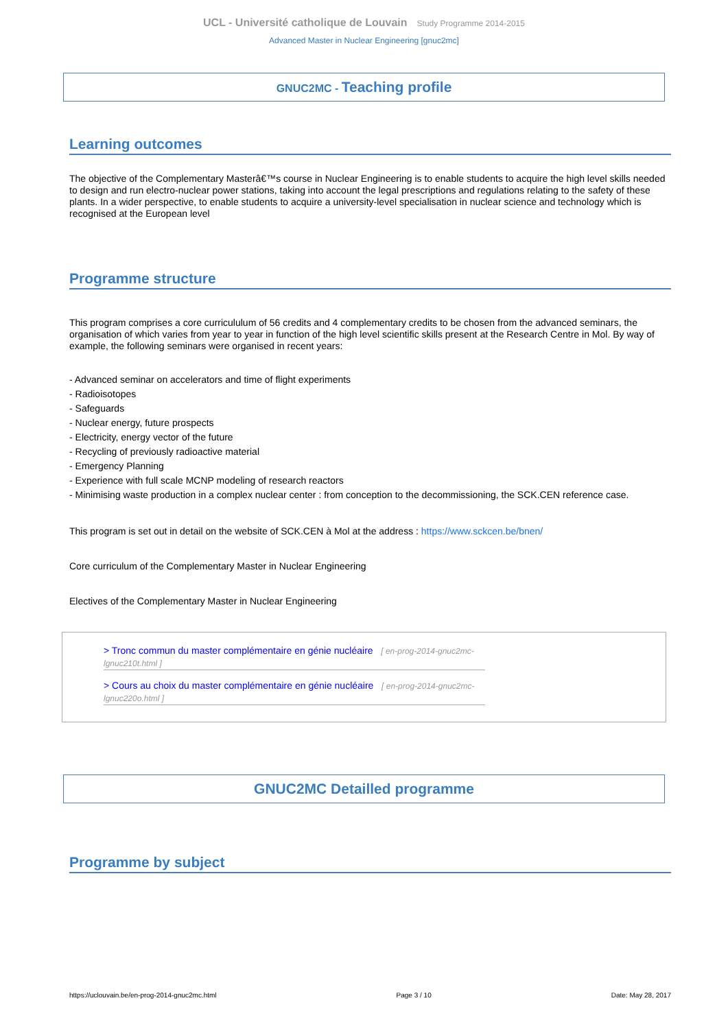UCL - Université catholique de Louvain Study Programme 2014-2015
Advanced Master in Nuclear Engineering [gnuc2mc]
GNUC2MC - Teaching profile
Learning outcomes
The objective of the Complementary Masterâ€™s course in Nuclear Engineering is to enable students to acquire the high level skills needed to design and run electro-nuclear power stations, taking into account the legal prescriptions and regulations relating to the safety of these plants. In a wider perspective, to enable students to acquire a university-level specialisation in nuclear science and technology which is recognised at the European level
Programme structure
This program comprises a core curricululum of 56 credits and 4 complementary credits to be chosen from the advanced seminars, the organisation of which varies from year to year in function of the high level scientific skills present at the Research Centre in Mol. By way of example, the following seminars were organised in recent years:
- Advanced seminar on accelerators and time of flight experiments
- Radioisotopes
- Safeguards
- Nuclear energy, future prospects
- Electricity, energy vector of the future
- Recycling of previously radioactive material
- Emergency Planning
- Experience with full scale MCNP modeling of research reactors
- Minimising waste production in a complex nuclear center : from conception to the decommissioning, the SCK.CEN reference case.
This program is set out in detail on the website of SCK.CEN à Mol at the address : https://www.sckcen.be/bnen/
Core curriculum of the Complementary Master in Nuclear Engineering
Electives of the Complementary Master in Nuclear Engineering
> Tronc commun du master complémentaire en génie nucléaire [ en-prog-2014-gnuc2mc-lgnuc210t.html ]
> Cours au choix du master complémentaire en génie nucléaire [ en-prog-2014-gnuc2mc-lgnuc220o.html ]
GNUC2MC Detailled programme
Programme by subject
https://uclouvain.be/en-prog-2014-gnuc2mc.html Page 3 / 10 Date: May 28, 2017